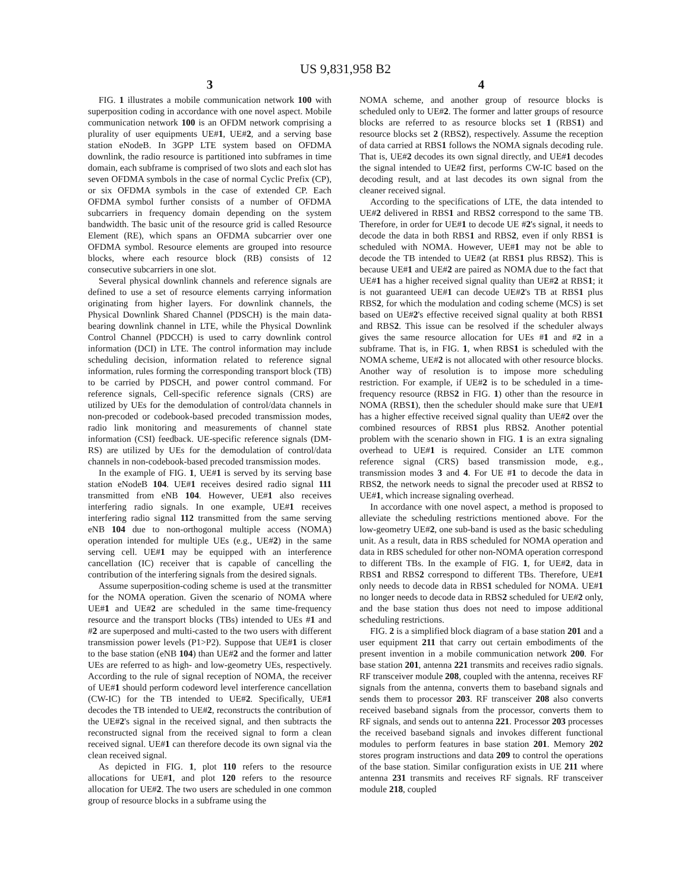US 9,831,958 B2
3
FIG. 1 illustrates a mobile communication network 100 with superposition coding in accordance with one novel aspect. Mobile communication network 100 is an OFDM network comprising a plurality of user equipments UE#1, UE#2, and a serving base station eNodeB. In 3GPP LTE system based on OFDMA downlink, the radio resource is partitioned into subframes in time domain, each subframe is comprised of two slots and each slot has seven OFDMA symbols in the case of normal Cyclic Prefix (CP), or six OFDMA symbols in the case of extended CP. Each OFDMA symbol further consists of a number of OFDMA subcarriers in frequency domain depending on the system bandwidth. The basic unit of the resource grid is called Resource Element (RE), which spans an OFDMA subcarrier over one OFDMA symbol. Resource elements are grouped into resource blocks, where each resource block (RB) consists of 12 consecutive subcarriers in one slot.
Several physical downlink channels and reference signals are defined to use a set of resource elements carrying information originating from higher layers. For downlink channels, the Physical Downlink Shared Channel (PDSCH) is the main data-bearing downlink channel in LTE, while the Physical Downlink Control Channel (PDCCH) is used to carry downlink control information (DCI) in LTE. The control information may include scheduling decision, information related to reference signal information, rules forming the corresponding transport block (TB) to be carried by PDSCH, and power control command. For reference signals, Cell-specific reference signals (CRS) are utilized by UEs for the demodulation of control/data channels in non-precoded or codebook-based precoded transmission modes, radio link monitoring and measurements of channel state information (CSI) feedback. UE-specific reference signals (DM-RS) are utilized by UEs for the demodulation of control/data channels in non-codebook-based precoded transmission modes.
In the example of FIG. 1, UE#1 is served by its serving base station eNodeB 104. UE#1 receives desired radio signal 111 transmitted from eNB 104. However, UE#1 also receives interfering radio signals. In one example, UE#1 receives interfering radio signal 112 transmitted from the same serving eNB 104 due to non-orthogonal multiple access (NOMA) operation intended for multiple UEs (e.g., UE#2) in the same serving cell. UE#1 may be equipped with an interference cancellation (IC) receiver that is capable of cancelling the contribution of the interfering signals from the desired signals.
Assume superposition-coding scheme is used at the transmitter for the NOMA operation. Given the scenario of NOMA where UE#1 and UE#2 are scheduled in the same time-frequency resource and the transport blocks (TBs) intended to UEs #1 and #2 are superposed and multi-casted to the two users with different transmission power levels (P1>P2). Suppose that UE#1 is closer to the base station (eNB 104) than UE#2 and the former and latter UEs are referred to as high- and low-geometry UEs, respectively. According to the rule of signal reception of NOMA, the receiver of UE#1 should perform codeword level interference cancellation (CW-IC) for the TB intended to UE#2. Specifically, UE#1 decodes the TB intended to UE#2, reconstructs the contribution of the UE#2's signal in the received signal, and then subtracts the reconstructed signal from the received signal to form a clean received signal. UE#1 can therefore decode its own signal via the clean received signal.
As depicted in FIG. 1, plot 110 refers to the resource allocations for UE#1, and plot 120 refers to the resource allocation for UE#2. The two users are scheduled in one common group of resource blocks in a subframe using the
4
NOMA scheme, and another group of resource blocks is scheduled only to UE#2. The former and latter groups of resource blocks are referred to as resource blocks set 1 (RBS1) and resource blocks set 2 (RBS2), respectively. Assume the reception of data carried at RBS1 follows the NOMA signals decoding rule. That is, UE#2 decodes its own signal directly, and UE#1 decodes the signal intended to UE#2 first, performs CW-IC based on the decoding result, and at last decodes its own signal from the cleaner received signal.
According to the specifications of LTE, the data intended to UE#2 delivered in RBS1 and RBS2 correspond to the same TB. Therefore, in order for UE#1 to decode UE #2's signal, it needs to decode the data in both RBS1 and RBS2, even if only RBS1 is scheduled with NOMA. However, UE#1 may not be able to decode the TB intended to UE#2 (at RBS1 plus RBS2). This is because UE#1 and UE#2 are paired as NOMA due to the fact that UE#1 has a higher received signal quality than UE#2 at RBS1; it is not guaranteed UE#1 can decode UE#2's TB at RBS1 plus RBS2, for which the modulation and coding scheme (MCS) is set based on UE#2's effective received signal quality at both RBS1 and RBS2. This issue can be resolved if the scheduler always gives the same resource allocation for UEs #1 and #2 in a subframe. That is, in FIG. 1, when RBS1 is scheduled with the NOMA scheme, UE#2 is not allocated with other resource blocks. Another way of resolution is to impose more scheduling restriction. For example, if UE#2 is to be scheduled in a time-frequency resource (RBS2 in FIG. 1) other than the resource in NOMA (RBS1), then the scheduler should make sure that UE#1 has a higher effective received signal quality than UE#2 over the combined resources of RBS1 plus RBS2. Another potential problem with the scenario shown in FIG. 1 is an extra signaling overhead to UE#1 is required. Consider an LTE common reference signal (CRS) based transmission mode, e.g., transmission modes 3 and 4. For UE #1 to decode the data in RBS2, the network needs to signal the precoder used at RBS2 to UE#1, which increase signaling overhead.
In accordance with one novel aspect, a method is proposed to alleviate the scheduling restrictions mentioned above. For the low-geometry UE#2, one sub-band is used as the basic scheduling unit. As a result, data in RBS scheduled for NOMA operation and data in RBS scheduled for other non-NOMA operation correspond to different TBs. In the example of FIG. 1, for UE#2, data in RBS1 and RBS2 correspond to different TBs. Therefore, UE#1 only needs to decode data in RBS1 scheduled for NOMA. UE#1 no longer needs to decode data in RBS2 scheduled for UE#2 only, and the base station thus does not need to impose additional scheduling restrictions.
FIG. 2 is a simplified block diagram of a base station 201 and a user equipment 211 that carry out certain embodiments of the present invention in a mobile communication network 200. For base station 201, antenna 221 transmits and receives radio signals. RF transceiver module 208, coupled with the antenna, receives RF signals from the antenna, converts them to baseband signals and sends them to processor 203. RF transceiver 208 also converts received baseband signals from the processor, converts them to RF signals, and sends out to antenna 221. Processor 203 processes the received baseband signals and invokes different functional modules to perform features in base station 201. Memory 202 stores program instructions and data 209 to control the operations of the base station. Similar configuration exists in UE 211 where antenna 231 transmits and receives RF signals. RF transceiver module 218, coupled